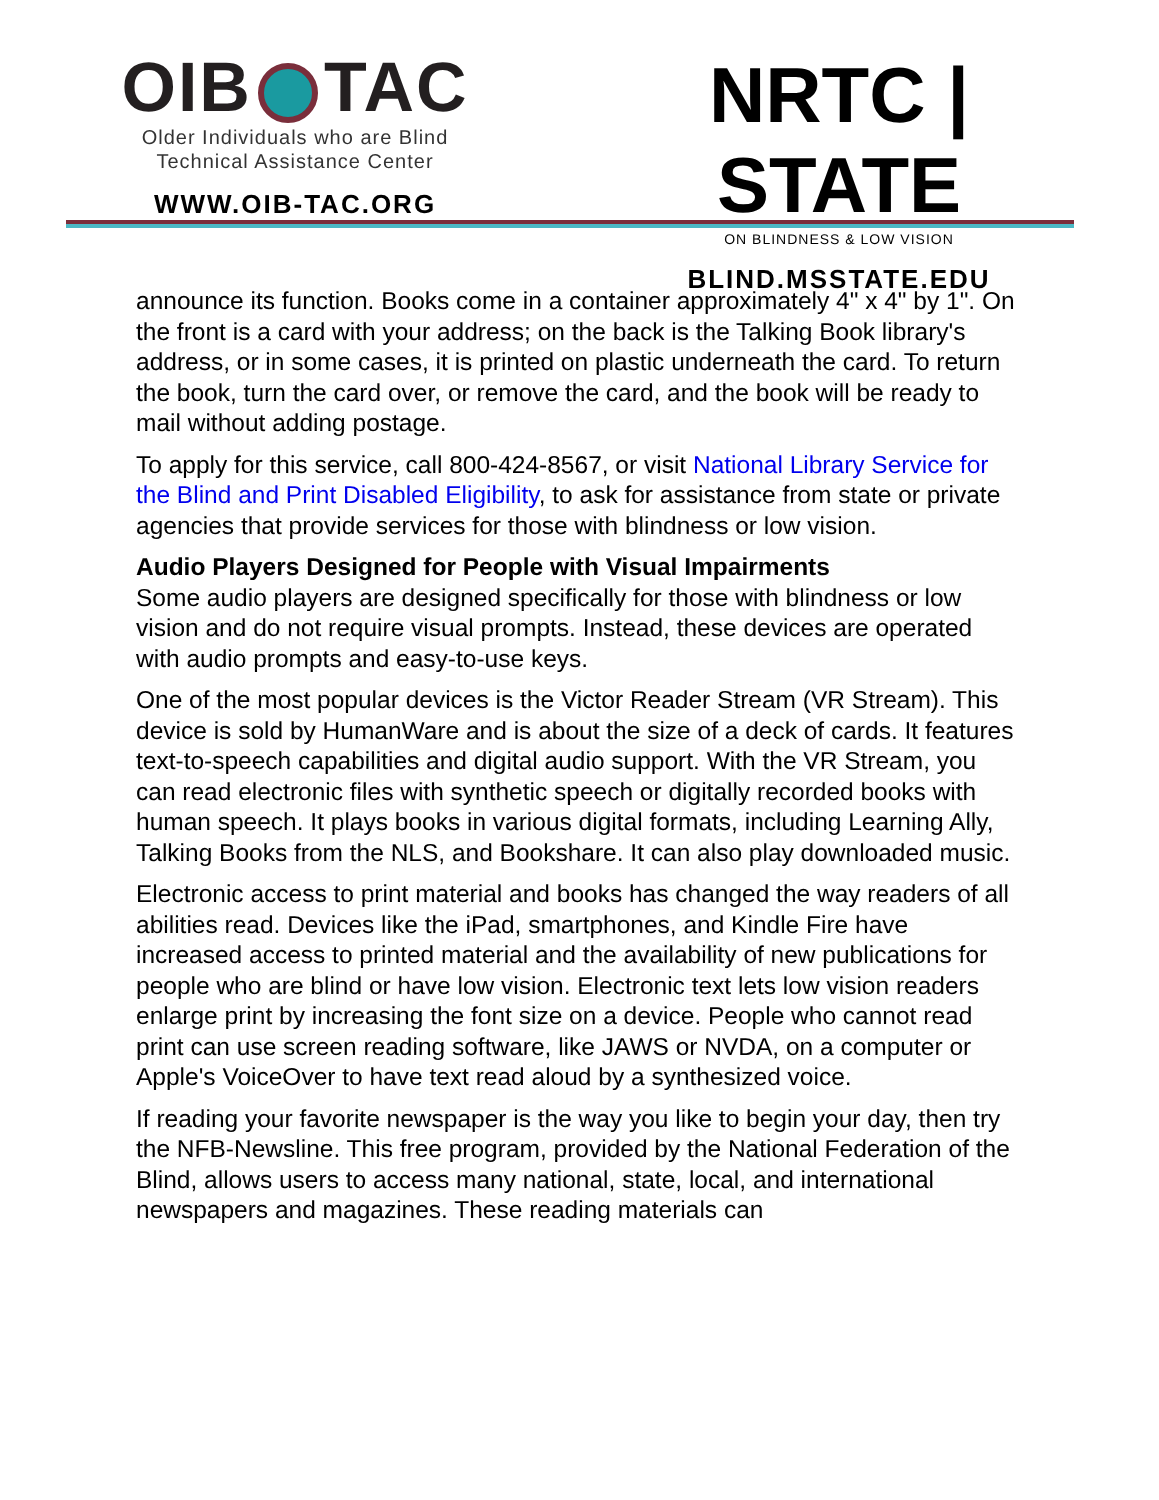OIB TAC
Older Individuals who are Blind
Technical Assistance Center
WWW.OIB-TAC.ORG
NRTC | STATE
ON BLINDNESS & LOW VISION
BLIND.MSSTATE.EDU
announce its function. Books come in a container approximately 4" x 4" by 1". On the front is a card with your address; on the back is the Talking Book library's address, or in some cases, it is printed on plastic underneath the card. To return the book, turn the card over, or remove the card, and the book will be ready to mail without adding postage.
To apply for this service, call 800-424-8567, or visit National Library Service for the Blind and Print Disabled Eligibility, to ask for assistance from state or private agencies that provide services for those with blindness or low vision.
Audio Players Designed for People with Visual Impairments
Some audio players are designed specifically for those with blindness or low vision and do not require visual prompts. Instead, these devices are operated with audio prompts and easy-to-use keys.
One of the most popular devices is the Victor Reader Stream (VR Stream). This device is sold by HumanWare and is about the size of a deck of cards. It features text-to-speech capabilities and digital audio support. With the VR Stream, you can read electronic files with synthetic speech or digitally recorded books with human speech. It plays books in various digital formats, including Learning Ally, Talking Books from the NLS, and Bookshare. It can also play downloaded music.
Electronic access to print material and books has changed the way readers of all abilities read. Devices like the iPad, smartphones, and Kindle Fire have increased access to printed material and the availability of new publications for people who are blind or have low vision. Electronic text lets low vision readers enlarge print by increasing the font size on a device. People who cannot read print can use screen reading software, like JAWS or NVDA, on a computer or Apple's VoiceOver to have text read aloud by a synthesized voice.
If reading your favorite newspaper is the way you like to begin your day, then try the NFB-Newsline. This free program, provided by the National Federation of the Blind, allows users to access many national, state, local, and international newspapers and magazines. These reading materials can